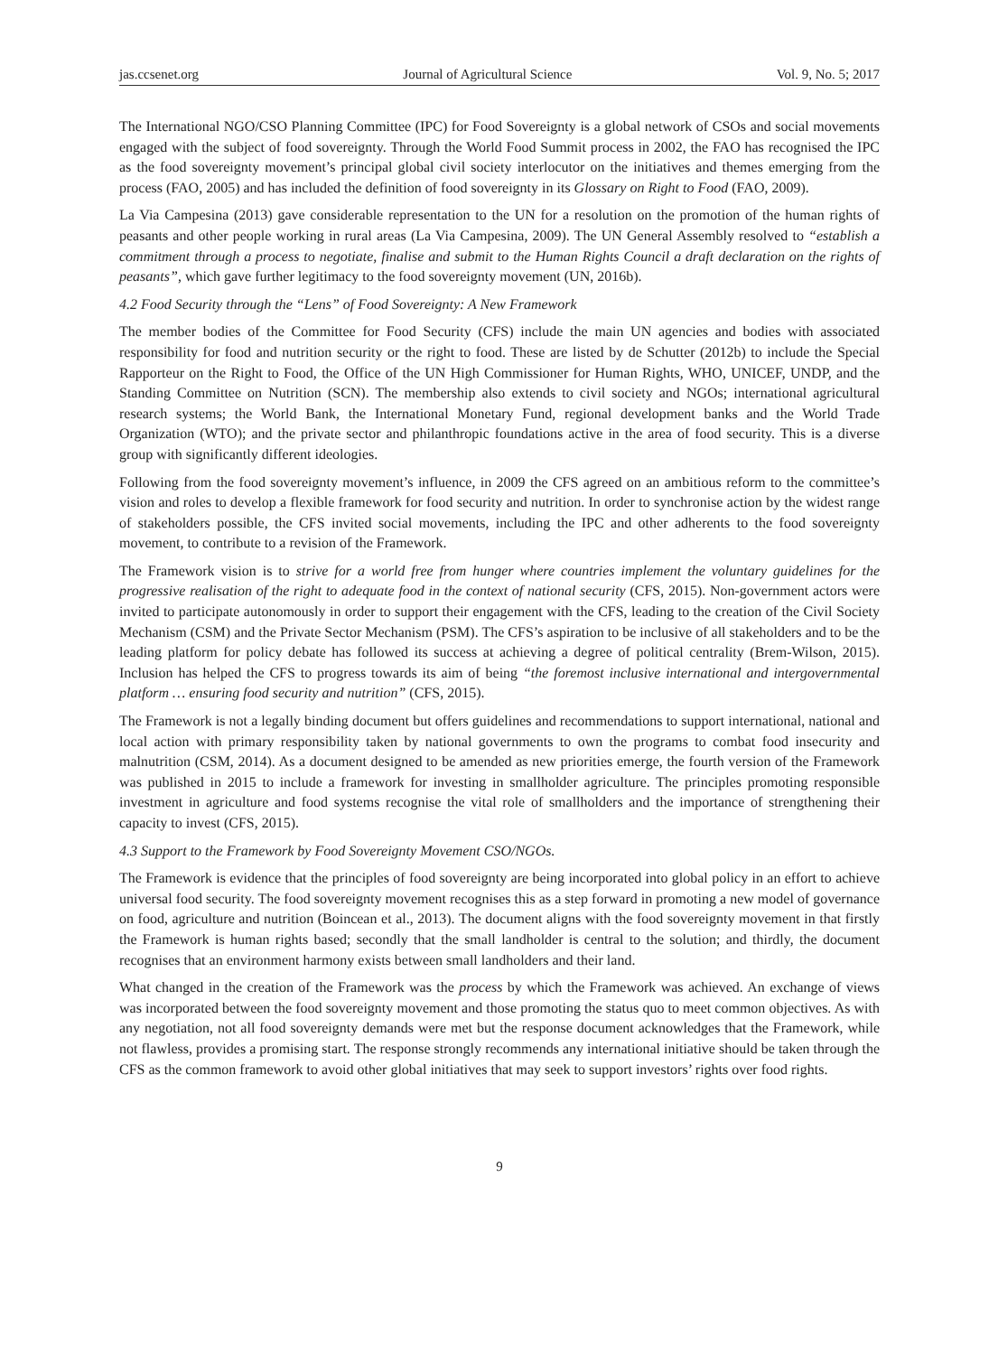jas.ccsenet.org Journal of Agricultural Science Vol. 9, No. 5; 2017
The International NGO/CSO Planning Committee (IPC) for Food Sovereignty is a global network of CSOs and social movements engaged with the subject of food sovereignty. Through the World Food Summit process in 2002, the FAO has recognised the IPC as the food sovereignty movement’s principal global civil society interlocutor on the initiatives and themes emerging from the process (FAO, 2005) and has included the definition of food sovereignty in its Glossary on Right to Food (FAO, 2009).
La Via Campesina (2013) gave considerable representation to the UN for a resolution on the promotion of the human rights of peasants and other people working in rural areas (La Via Campesina, 2009). The UN General Assembly resolved to “establish a commitment through a process to negotiate, finalise and submit to the Human Rights Council a draft declaration on the rights of peasants”, which gave further legitimacy to the food sovereignty movement (UN, 2016b).
4.2 Food Security through the “Lens” of Food Sovereignty: A New Framework
The member bodies of the Committee for Food Security (CFS) include the main UN agencies and bodies with associated responsibility for food and nutrition security or the right to food. These are listed by de Schutter (2012b) to include the Special Rapporteur on the Right to Food, the Office of the UN High Commissioner for Human Rights, WHO, UNICEF, UNDP, and the Standing Committee on Nutrition (SCN). The membership also extends to civil society and NGOs; international agricultural research systems; the World Bank, the International Monetary Fund, regional development banks and the World Trade Organization (WTO); and the private sector and philanthropic foundations active in the area of food security. This is a diverse group with significantly different ideologies.
Following from the food sovereignty movement’s influence, in 2009 the CFS agreed on an ambitious reform to the committee’s vision and roles to develop a flexible framework for food security and nutrition. In order to synchronise action by the widest range of stakeholders possible, the CFS invited social movements, including the IPC and other adherents to the food sovereignty movement, to contribute to a revision of the Framework.
The Framework vision is to strive for a world free from hunger where countries implement the voluntary guidelines for the progressive realisation of the right to adequate food in the context of national security (CFS, 2015). Non-government actors were invited to participate autonomously in order to support their engagement with the CFS, leading to the creation of the Civil Society Mechanism (CSM) and the Private Sector Mechanism (PSM). The CFS’s aspiration to be inclusive of all stakeholders and to be the leading platform for policy debate has followed its success at achieving a degree of political centrality (Brem-Wilson, 2015). Inclusion has helped the CFS to progress towards its aim of being “the foremost inclusive international and intergovernmental platform … ensuring food security and nutrition” (CFS, 2015).
The Framework is not a legally binding document but offers guidelines and recommendations to support international, national and local action with primary responsibility taken by national governments to own the programs to combat food insecurity and malnutrition (CSM, 2014). As a document designed to be amended as new priorities emerge, the fourth version of the Framework was published in 2015 to include a framework for investing in smallholder agriculture. The principles promoting responsible investment in agriculture and food systems recognise the vital role of smallholders and the importance of strengthening their capacity to invest (CFS, 2015).
4.3 Support to the Framework by Food Sovereignty Movement CSO/NGOs.
The Framework is evidence that the principles of food sovereignty are being incorporated into global policy in an effort to achieve universal food security. The food sovereignty movement recognises this as a step forward in promoting a new model of governance on food, agriculture and nutrition (Boincean et al., 2013). The document aligns with the food sovereignty movement in that firstly the Framework is human rights based; secondly that the small landholder is central to the solution; and thirdly, the document recognises that an environment harmony exists between small landholders and their land.
What changed in the creation of the Framework was the process by which the Framework was achieved. An exchange of views was incorporated between the food sovereignty movement and those promoting the status quo to meet common objectives. As with any negotiation, not all food sovereignty demands were met but the response document acknowledges that the Framework, while not flawless, provides a promising start. The response strongly recommends any international initiative should be taken through the CFS as the common framework to avoid other global initiatives that may seek to support investors’ rights over food rights.
9